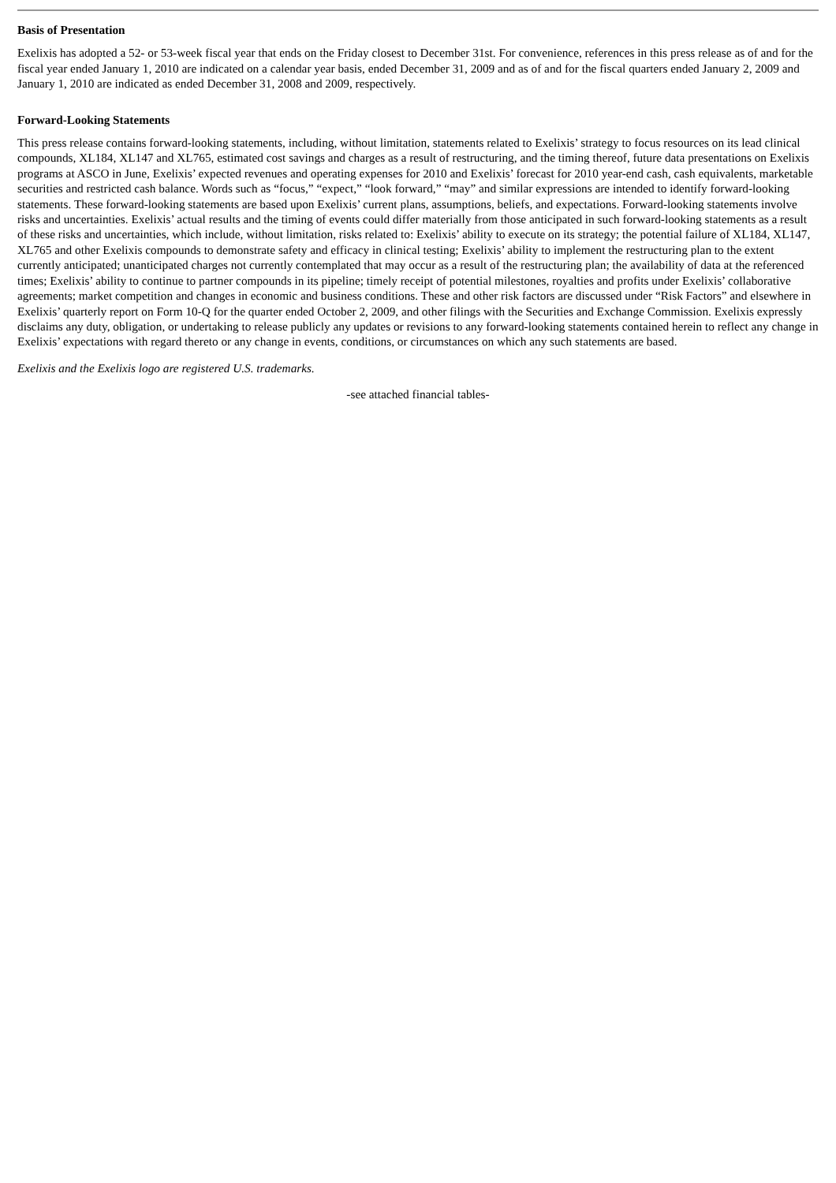Basis of Presentation
Exelixis has adopted a 52- or 53-week fiscal year that ends on the Friday closest to December 31st. For convenience, references in this press release as of and for the fiscal year ended January 1, 2010 are indicated on a calendar year basis, ended December 31, 2009 and as of and for the fiscal quarters ended January 2, 2009 and January 1, 2010 are indicated as ended December 31, 2008 and 2009, respectively.
Forward-Looking Statements
This press release contains forward-looking statements, including, without limitation, statements related to Exelixis’ strategy to focus resources on its lead clinical compounds, XL184, XL147 and XL765, estimated cost savings and charges as a result of restructuring, and the timing thereof, future data presentations on Exelixis programs at ASCO in June, Exelixis’ expected revenues and operating expenses for 2010 and Exelixis’ forecast for 2010 year-end cash, cash equivalents, marketable securities and restricted cash balance. Words such as “focus,” “expect,” “look forward,” “may” and similar expressions are intended to identify forward-looking statements. These forward-looking statements are based upon Exelixis’ current plans, assumptions, beliefs, and expectations. Forward-looking statements involve risks and uncertainties. Exelixis’ actual results and the timing of events could differ materially from those anticipated in such forward-looking statements as a result of these risks and uncertainties, which include, without limitation, risks related to: Exelixis’ ability to execute on its strategy; the potential failure of XL184, XL147, XL765 and other Exelixis compounds to demonstrate safety and efficacy in clinical testing; Exelixis’ ability to implement the restructuring plan to the extent currently anticipated; unanticipated charges not currently contemplated that may occur as a result of the restructuring plan; the availability of data at the referenced times; Exelixis’ ability to continue to partner compounds in its pipeline; timely receipt of potential milestones, royalties and profits under Exelixis’ collaborative agreements; market competition and changes in economic and business conditions. These and other risk factors are discussed under “Risk Factors” and elsewhere in Exelixis’ quarterly report on Form 10-Q for the quarter ended October 2, 2009, and other filings with the Securities and Exchange Commission. Exelixis expressly disclaims any duty, obligation, or undertaking to release publicly any updates or revisions to any forward-looking statements contained herein to reflect any change in Exelixis’ expectations with regard thereto or any change in events, conditions, or circumstances on which any such statements are based.
Exelixis and the Exelixis logo are registered U.S. trademarks.
-see attached financial tables-